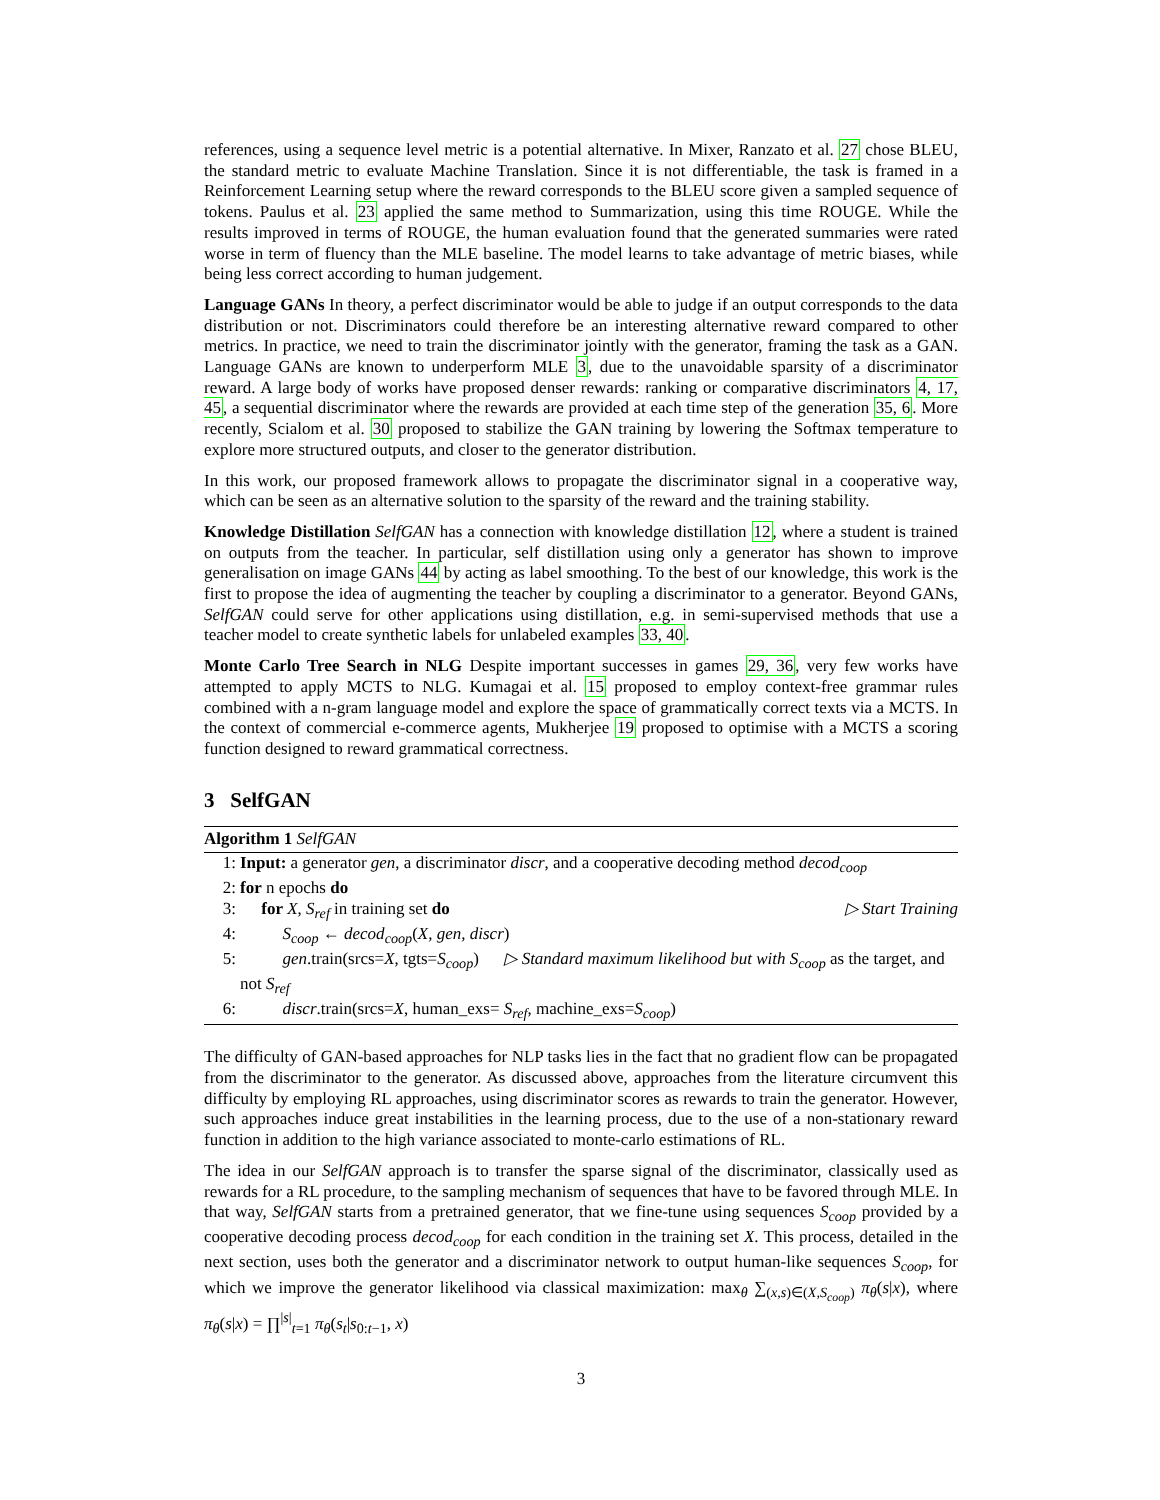references, using a sequence level metric is a potential alternative. In Mixer, Ranzato et al. 27 chose BLEU, the standard metric to evaluate Machine Translation. Since it is not differentiable, the task is framed in a Reinforcement Learning setup where the reward corresponds to the BLEU score given a sampled sequence of tokens. Paulus et al. 23 applied the same method to Summarization, using this time ROUGE. While the results improved in terms of ROUGE, the human evaluation found that the generated summaries were rated worse in term of fluency than the MLE baseline. The model learns to take advantage of metric biases, while being less correct according to human judgement.
Language GANs In theory, a perfect discriminator would be able to judge if an output corresponds to the data distribution or not. Discriminators could therefore be an interesting alternative reward compared to other metrics. In practice, we need to train the discriminator jointly with the generator, framing the task as a GAN. Language GANs are known to underperform MLE 3, due to the unavoidable sparsity of a discriminator reward. A large body of works have proposed denser rewards: ranking or comparative discriminators 4, 17, 45, a sequential discriminator where the rewards are provided at each time step of the generation 35, 6. More recently, Scialom et al. 30 proposed to stabilize the GAN training by lowering the Softmax temperature to explore more structured outputs, and closer to the generator distribution.
In this work, our proposed framework allows to propagate the discriminator signal in a cooperative way, which can be seen as an alternative solution to the sparsity of the reward and the training stability.
Knowledge Distillation SelfGAN has a connection with knowledge distillation 12, where a student is trained on outputs from the teacher. In particular, self distillation using only a generator has shown to improve generalisation on image GANs 44 by acting as label smoothing. To the best of our knowledge, this work is the first to propose the idea of augmenting the teacher by coupling a discriminator to a generator. Beyond GANs, SelfGAN could serve for other applications using distillation, e.g. in semi-supervised methods that use a teacher model to create synthetic labels for unlabeled examples 33, 40.
Monte Carlo Tree Search in NLG Despite important successes in games 29, 36, very few works have attempted to apply MCTS to NLG. Kumagai et al. 15 proposed to employ context-free grammar rules combined with a n-gram language model and explore the space of grammatically correct texts via a MCTS. In the context of commercial e-commerce agents, Mukherjee 19 proposed to optimise with a MCTS a scoring function designed to reward grammatical correctness.
3 SelfGAN
Algorithm 1 SelfGAN
1: Input: a generator gen, a discriminator discr, and a cooperative decoding method decod<sub>coop</sub>
2: for n epochs do
3: for X, S<sub>ref</sub> in training set do ▷ Start Training
4: S<sub>coop</sub> ← decod<sub>coop</sub>(X, gen, discr)
5: gen.train(srcs=X, tgts=S<sub>coop</sub>) ▷ Standard maximum likelihood but with S<sub>coop</sub> as the target, and not S<sub>ref</sub>
6: discr.train(srcs=X, human_exs= S<sub>ref</sub>, machine_exs=S<sub>coop</sub>)
The difficulty of GAN-based approaches for NLP tasks lies in the fact that no gradient flow can be propagated from the discriminator to the generator. As discussed above, approaches from the literature circumvent this difficulty by employing RL approaches, using discriminator scores as rewards to train the generator. However, such approaches induce great instabilities in the learning process, due to the use of a non-stationary reward function in addition to the high variance associated to monte-carlo estimations of RL.
The idea in our SelfGAN approach is to transfer the sparse signal of the discriminator, classically used as rewards for a RL procedure, to the sampling mechanism of sequences that have to be favored through MLE. In that way, SelfGAN starts from a pretrained generator, that we fine-tune using sequences S<sub>coop</sub> provided by a cooperative decoding process decod<sub>coop</sub> for each condition in the training set X. This process, detailed in the next section, uses both the generator and a discriminator network to output human-like sequences S<sub>coop</sub>, for which we improve the generator likelihood via classical maximization: max<sub>θ</sub> ∑<sub>(x,s)∈(X,S<sub>coop</sub>)</sub> π<sub>θ</sub>(s|x), where π<sub>θ</sub>(s|x) = ∏<sup>|s|</sup><sub>t=1</sub> π<sub>θ</sub>(s<sub>t</sub>|s<sub>0:t−1</sub>, x)
3